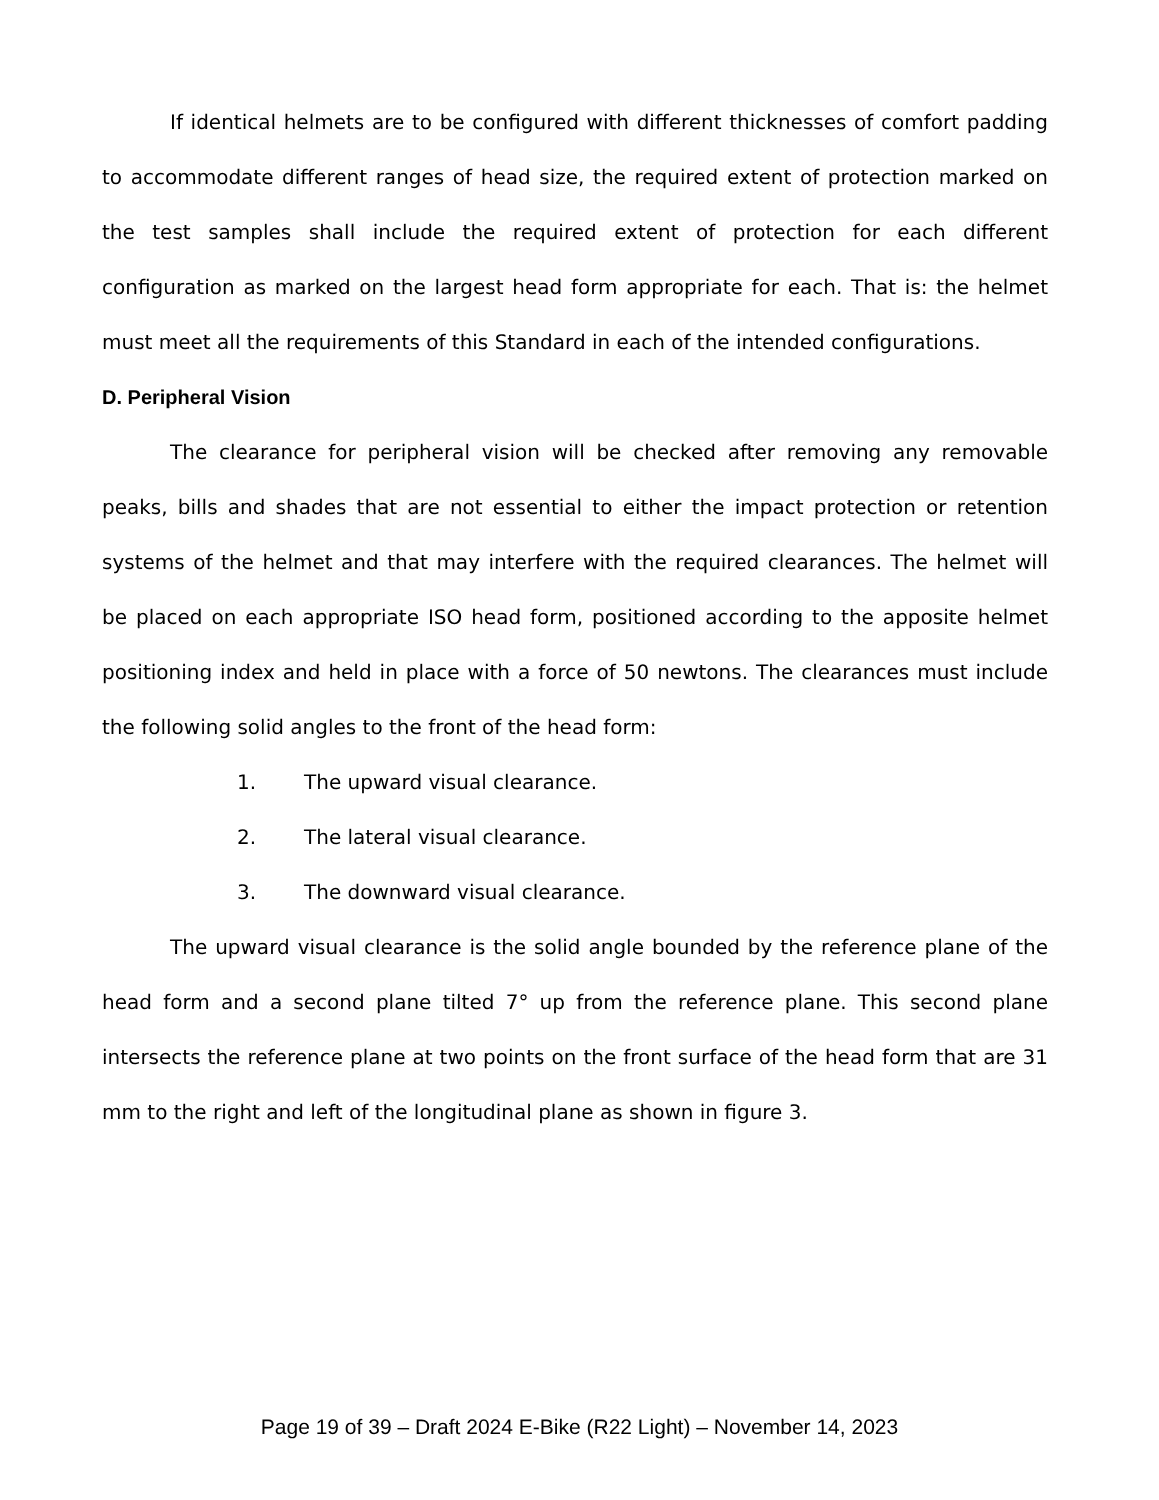If identical helmets are to be configured with different thicknesses of comfort padding to accommodate different ranges of head size, the required extent of protection marked on the test samples shall include the required extent of protection for each different configuration as marked on the largest head form appropriate for each. That is: the helmet must meet all the requirements of this Standard in each of the intended configurations.
D. Peripheral Vision
The clearance for peripheral vision will be checked after removing any removable peaks, bills and shades that are not essential to either the impact protection or retention systems of the helmet and that may interfere with the required clearances. The helmet will be placed on each appropriate ISO head form, positioned according to the apposite helmet positioning index and held in place with a force of 50 newtons. The clearances must include the following solid angles to the front of the head form:
1. The upward visual clearance.
2. The lateral visual clearance.
3. The downward visual clearance.
The upward visual clearance is the solid angle bounded by the reference plane of the head form and a second plane tilted 7° up from the reference plane. This second plane intersects the reference plane at two points on the front surface of the head form that are 31 mm to the right and left of the longitudinal plane as shown in figure 3.
Page 19 of 39 – Draft 2024 E-Bike (R22 Light) – November 14, 2023